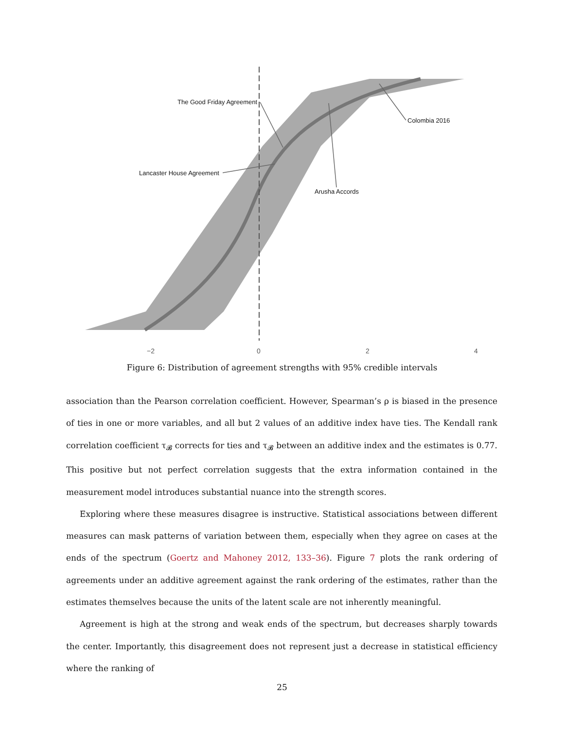The Good Friday Agreement
Lancaster House Agreement
Arusha Accords
Colombia 2016
−2
0
2
4
Figure 6: Distribution of agreement strengths with 95% credible intervals
association than the Pearson correlation coefficient. However, Spearman’s ρ is biased in the presence of ties in one or more variables, and all but 2 values of an additive index have ties. The Kendall rank correlation coefficient τ<sub>𝓑</sub> corrects for ties and τ<sub>𝓑</sub> between an additive index and the estimates is 0.77. This positive but not perfect correlation suggests that the extra information contained in the measurement model introduces substantial nuance into the strength scores.
Exploring where these measures disagree is instructive. Statistical associations between different measures can mask patterns of variation between them, especially when they agree on cases at the ends of the spectrum (Goertz and Mahoney 2012, 133–36). Figure 7 plots the rank ordering of agreements under an additive agreement against the rank ordering of the estimates, rather than the estimates themselves because the units of the latent scale are not inherently meaningful.
Agreement is high at the strong and weak ends of the spectrum, but decreases sharply towards the center. Importantly, this disagreement does not represent just a decrease in statistical efficiency where the ranking of
25